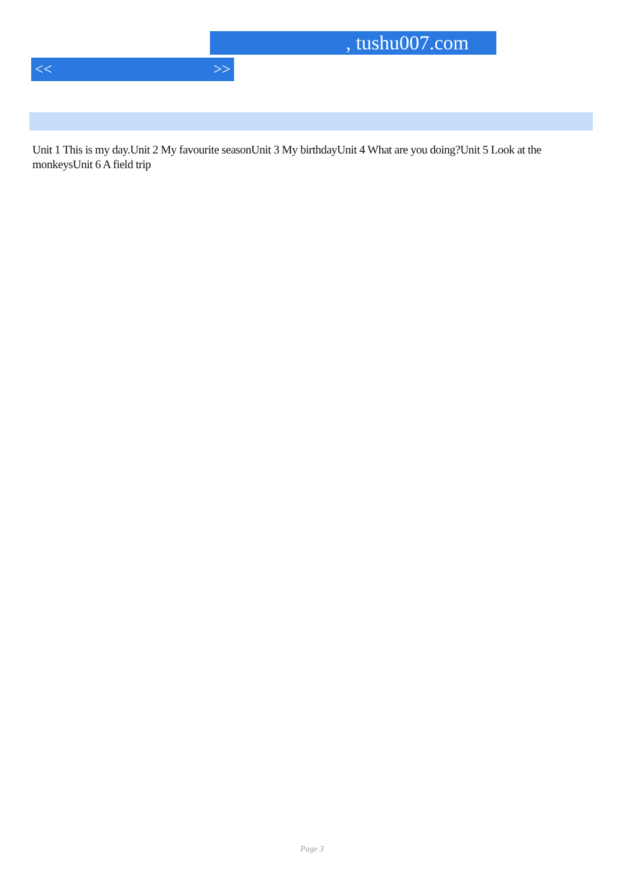, tushu007.com
<< >>
Unit 1 This is my day.Unit 2 My favourite seasonUnit 3 My birthdayUnit 4 What are you doing?Unit 5 Look at the monkeysUnit 6 A field trip
Page 3